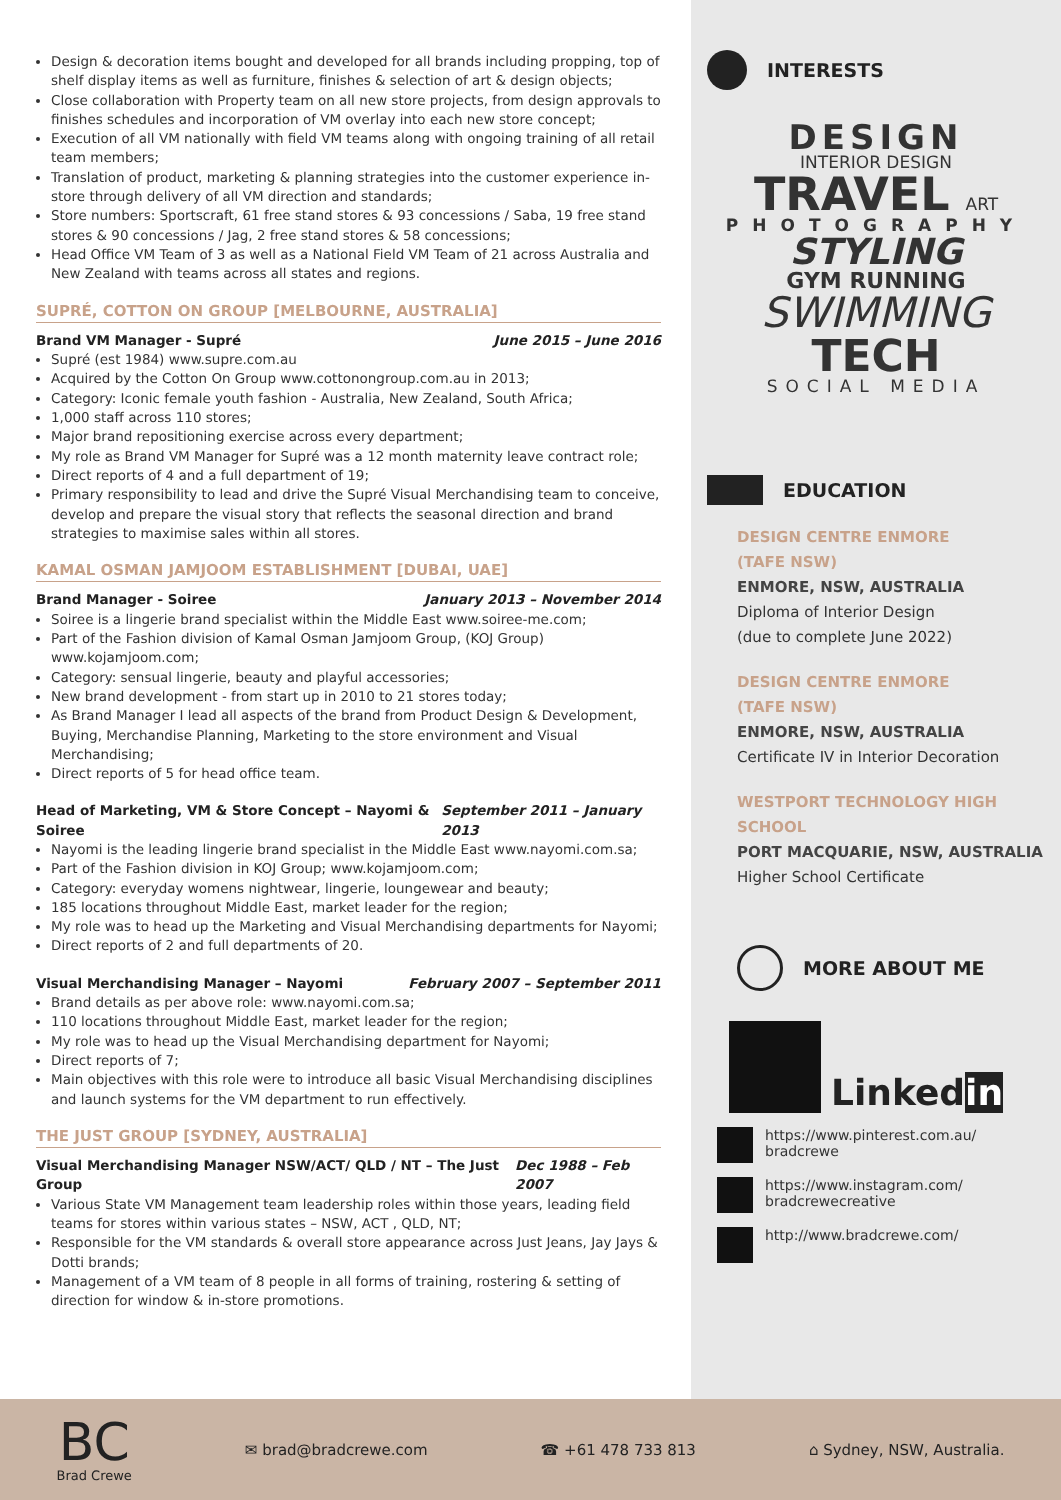Design & decoration items bought and developed for all brands including propping, top of shelf display items as well as furniture, finishes & selection of art & design objects;
Close collaboration with Property team on all new store projects, from design approvals to finishes schedules and incorporation of VM overlay into each new store concept;
Execution of all VM nationally with field VM teams along with ongoing training of all retail team members;
Translation of product, marketing & planning strategies into the customer experience in-store through delivery of all VM direction and standards;
Store numbers: Sportscraft, 61 free stand stores & 93 concessions / Saba, 19 free stand stores & 90 concessions / Jag, 2 free stand stores & 58 concessions;
Head Office VM Team of 3 as well as a National Field VM Team of 21 across Australia and New Zealand with teams across all states and regions.
SUPRÉ, COTTON ON GROUP [MELBOURNE, AUSTRALIA]
Brand VM Manager - Supré June 2015 – June 2016
Supré (est 1984) www.supre.com.au
Acquired by the Cotton On Group www.cottonongroup.com.au in 2013;
Category: Iconic female youth fashion - Australia, New Zealand, South Africa;
1,000 staff across 110 stores;
Major brand repositioning exercise across every department;
My role as Brand VM Manager for Supré was a 12 month maternity leave contract role;
Direct reports of 4 and a full department of 19;
Primary responsibility to lead and drive the Supré Visual Merchandising team to conceive, develop and prepare the visual story that reflects the seasonal direction and brand strategies to maximise sales within all stores.
KAMAL OSMAN JAMJOOM ESTABLISHMENT [DUBAI, UAE]
Brand Manager - Soiree January 2013 – November 2014
Soiree is a lingerie brand specialist within the Middle East www.soiree-me.com;
Part of the Fashion division of Kamal Osman Jamjoom Group, (KOJ Group) www.kojamjoom.com;
Category: sensual lingerie, beauty and playful accessories;
New brand development - from start up in 2010 to 21 stores today;
As Brand Manager I lead all aspects of the brand from Product Design & Development, Buying, Merchandise Planning, Marketing to the store environment and Visual Merchandising;
Direct reports of 5 for head office team.
Head of Marketing, VM & Store Concept – Nayomi & Soiree September 2011 – January 2013
Nayomi is the leading lingerie brand specialist in the Middle East www.nayomi.com.sa;
Part of the Fashion division in KOJ Group; www.kojamjoom.com;
Category: everyday womens nightwear, lingerie, loungewear and beauty;
185 locations throughout Middle East, market leader for the region;
My role was to head up the Marketing and Visual Merchandising departments for Nayomi;
Direct reports of 2 and full departments of 20.
Visual Merchandising Manager – Nayomi February 2007 – September 2011
Brand details as per above role: www.nayomi.com.sa;
110 locations throughout Middle East, market leader for the region;
My role was to head up the Visual Merchandising department for Nayomi;
Direct reports of 7;
Main objectives with this role were to introduce all basic Visual Merchandising disciplines and launch systems for the VM department to run effectively.
THE JUST GROUP [SYDNEY, AUSTRALIA]
Visual Merchandising Manager NSW/ACT/ QLD / NT – The Just Group Dec 1988 – Feb 2007
Various State VM Management team leadership roles within those years, leading field teams for stores within various states – NSW, ACT , QLD, NT;
Responsible for the VM standards & overall store appearance across Just Jeans, Jay Jays & Dotti brands;
Management of a VM team of 8 people in all forms of training, rostering & setting of direction for window & in-store promotions.
INTERESTS
DESIGN
INTERIOR DESIGN
TRAVEL ART
PHOTOGRAPHY
STYLING
GYM RUNNING
SWIMMING
TECH
SOCIAL MEDIA
EDUCATION
DESIGN CENTRE ENMORE
(TAFE NSW)
ENMORE, NSW, AUSTRALIA
Diploma of Interior Design
(due to complete June 2022)
DESIGN CENTRE ENMORE
(TAFE NSW)
ENMORE, NSW, AUSTRALIA
Certificate IV in Interior Decoration
WESTPORT TECHNOLOGY HIGH
SCHOOL
PORT MACQUARIE, NSW, AUSTRALIA
Higher School Certificate
MORE ABOUT ME
Linkedin
https://www.pinterest.com.au/
bradcrewe
https://www.instagram.com/
bradcrewecreative
http://www.bradcrewe.com/
BC
Brad Crewe
✉ brad@bradcrewe.com ☎ +61 478 733 813 ⌂ Sydney, NSW, Australia.